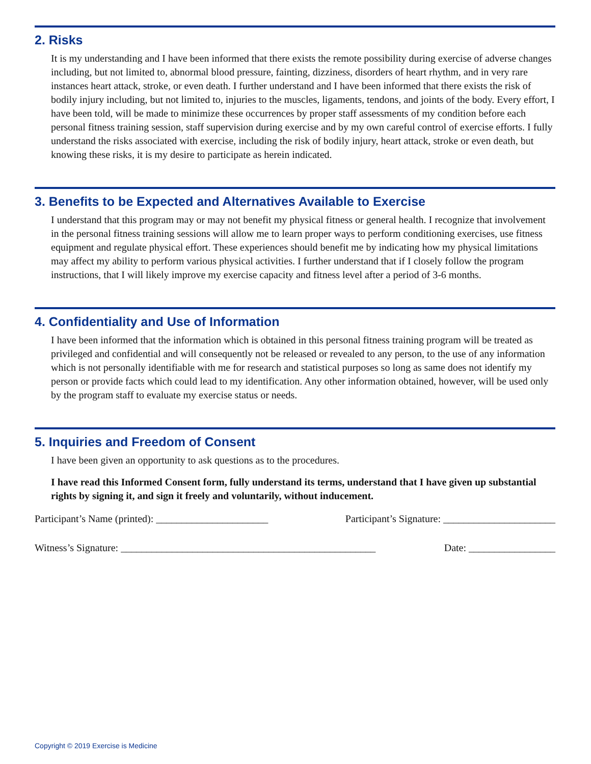2. Risks
It is my understanding and I have been informed that there exists the remote possibility during exercise of adverse changes including, but not limited to, abnormal blood pressure, fainting, dizziness, disorders of heart rhythm, and in very rare instances heart attack, stroke, or even death. I further understand and I have been informed that there exists the risk of bodily injury including, but not limited to, injuries to the muscles, ligaments, tendons, and joints of the body. Every effort, I have been told, will be made to minimize these occurrences by proper staff assessments of my condition before each personal fitness training session, staff supervision during exercise and by my own careful control of exercise efforts. I fully understand the risks associated with exercise, including the risk of bodily injury, heart attack, stroke or even death, but knowing these risks, it is my desire to participate as herein indicated.
3. Benefits to be Expected and Alternatives Available to Exercise
I understand that this program may or may not benefit my physical fitness or general health. I recognize that involvement in the personal fitness training sessions will allow me to learn proper ways to perform conditioning exercises, use fitness equipment and regulate physical effort. These experiences should benefit me by indicating how my physical limitations may affect my ability to perform various physical activities. I further understand that if I closely follow the program instructions, that I will likely improve my exercise capacity and fitness level after a period of 3-6 months.
4. Confidentiality and Use of Information
I have been informed that the information which is obtained in this personal fitness training program will be treated as privileged and confidential and will consequently not be released or revealed to any person, to the use of any information which is not personally identifiable with me for research and statistical purposes so long as same does not identify my person or provide facts which could lead to my identification. Any other information obtained, however, will be used only by the program staff to evaluate my exercise status or needs.
5. Inquiries and Freedom of Consent
I have been given an opportunity to ask questions as to the procedures.
I have read this Informed Consent form, fully understand its terms, understand that I have given up substantial rights by signing it, and sign it freely and voluntarily, without inducement.
Participant’s Name (printed): ______________________ Participant’s Signature: ______________________
Witness’s Signature: __________________________________________________ Date: _________________
Copyright © 2019 Exercise is Medicine